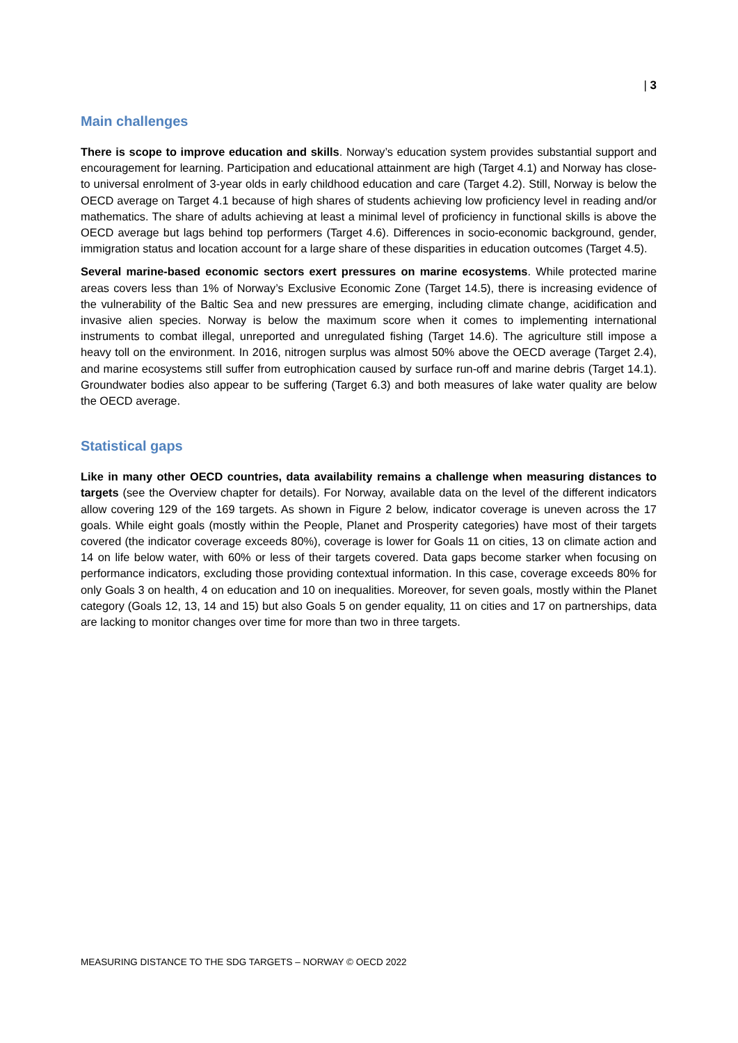| 3
Main challenges
There is scope to improve education and skills. Norway’s education system provides substantial support and encouragement for learning. Participation and educational attainment are high (Target 4.1) and Norway has close-to universal enrolment of 3-year olds in early childhood education and care (Target 4.2). Still, Norway is below the OECD average on Target 4.1 because of high shares of students achieving low proficiency level in reading and/or mathematics. The share of adults achieving at least a minimal level of proficiency in functional skills is above the OECD average but lags behind top performers (Target 4.6). Differences in socio-economic background, gender, immigration status and location account for a large share of these disparities in education outcomes (Target 4.5).
Several marine-based economic sectors exert pressures on marine ecosystems. While protected marine areas covers less than 1% of Norway’s Exclusive Economic Zone (Target 14.5), there is increasing evidence of the vulnerability of the Baltic Sea and new pressures are emerging, including climate change, acidification and invasive alien species. Norway is below the maximum score when it comes to implementing international instruments to combat illegal, unreported and unregulated fishing (Target 14.6). The agriculture still impose a heavy toll on the environment. In 2016, nitrogen surplus was almost 50% above the OECD average (Target 2.4), and marine ecosystems still suffer from eutrophication caused by surface run-off and marine debris (Target 14.1). Groundwater bodies also appear to be suffering (Target 6.3) and both measures of lake water quality are below the OECD average.
Statistical gaps
Like in many other OECD countries, data availability remains a challenge when measuring distances to targets (see the Overview chapter for details). For Norway, available data on the level of the different indicators allow covering 129 of the 169 targets. As shown in Figure 2 below, indicator coverage is uneven across the 17 goals. While eight goals (mostly within the People, Planet and Prosperity categories) have most of their targets covered (the indicator coverage exceeds 80%), coverage is lower for Goals 11 on cities, 13 on climate action and 14 on life below water, with 60% or less of their targets covered. Data gaps become starker when focusing on performance indicators, excluding those providing contextual information. In this case, coverage exceeds 80% for only Goals 3 on health, 4 on education and 10 on inequalities. Moreover, for seven goals, mostly within the Planet category (Goals 12, 13, 14 and 15) but also Goals 5 on gender equality, 11 on cities and 17 on partnerships, data are lacking to monitor changes over time for more than two in three targets.
MEASURING DISTANCE TO THE SDG TARGETS – NORWAY © OECD 2022